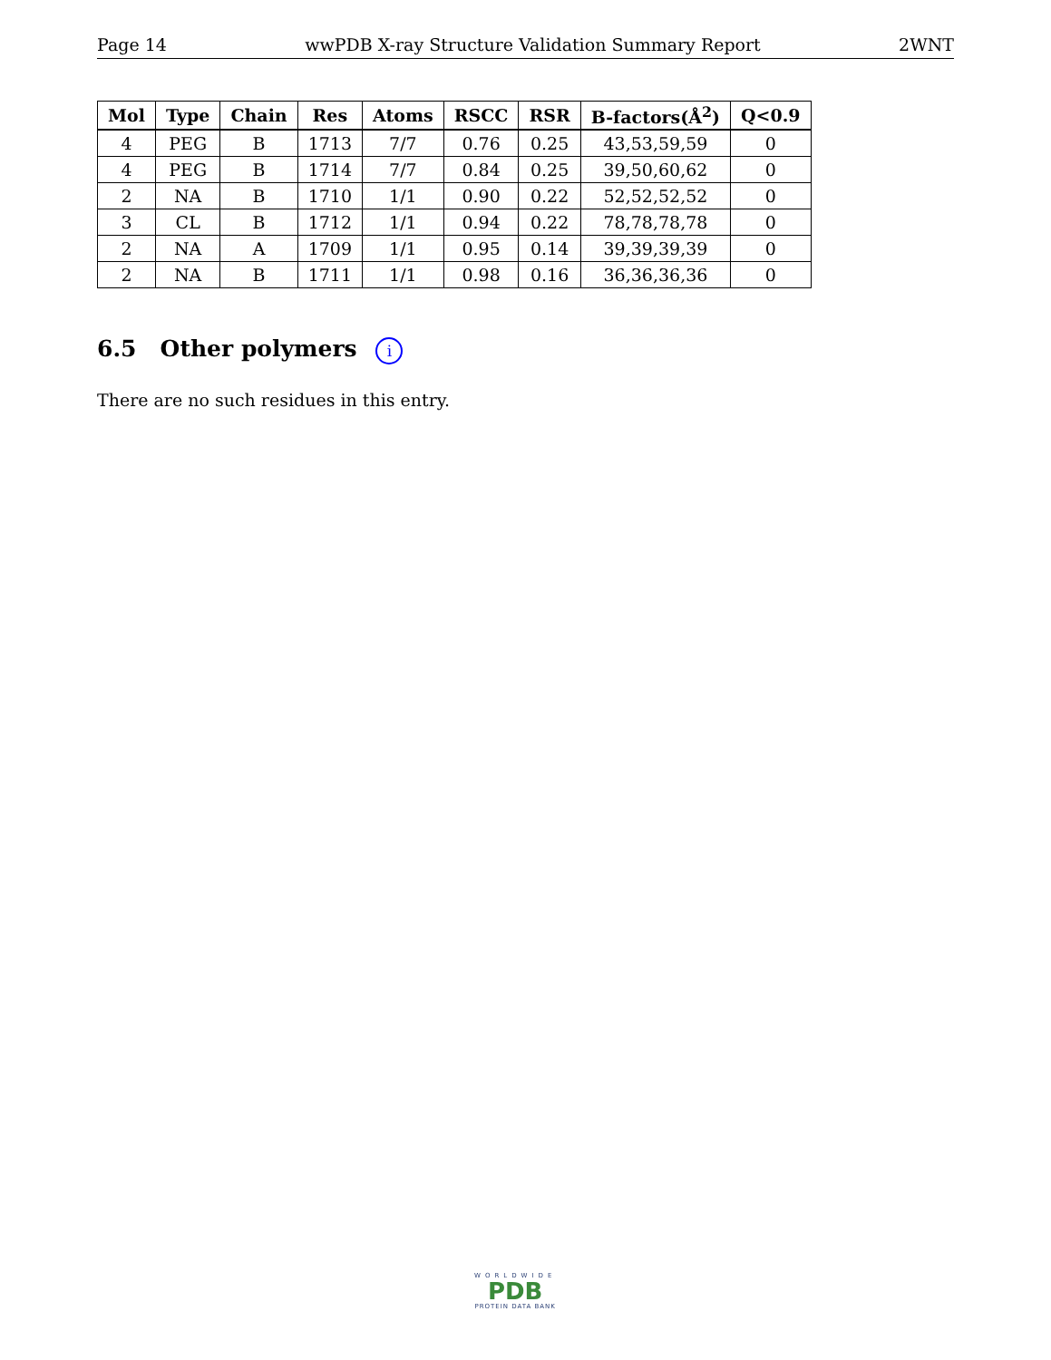Page 14 wwPDB X-ray Structure Validation Summary Report 2WNT
| Mol | Type | Chain | Res | Atoms | RSCC | RSR | B-factors(Å<sup>2</sup>) | Q<0.9 |
| --- | --- | --- | --- | --- | --- | --- | --- | --- |
| 4 | PEG | B | 1713 | 7/7 | 0.76 | 0.25 | 43,53,59,59 | 0 |
| 4 | PEG | B | 1714 | 7/7 | 0.84 | 0.25 | 39,50,60,62 | 0 |
| 2 | NA | B | 1710 | 1/1 | 0.90 | 0.22 | 52,52,52,52 | 0 |
| 3 | CL | B | 1712 | 1/1 | 0.94 | 0.22 | 78,78,78,78 | 0 |
| 2 | NA | A | 1709 | 1/1 | 0.95 | 0.14 | 39,39,39,39 | 0 |
| 2 | NA | B | 1711 | 1/1 | 0.98 | 0.16 | 36,36,36,36 | 0 |
6.5 Other polymers i
There are no such residues in this entry.
WORLDWIDE
PDB
PROTEIN DATA BANK